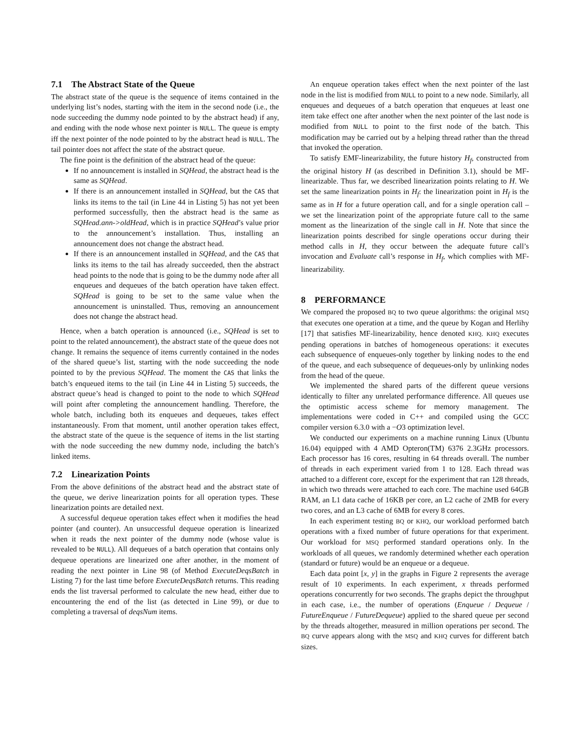7.1 The Abstract State of the Queue
The abstract state of the queue is the sequence of items contained in the underlying list’s nodes, starting with the item in the second node (i.e., the node succeeding the dummy node pointed to by the abstract head) if any, and ending with the node whose next pointer is NULL. The queue is empty iff the next pointer of the node pointed to by the abstract head is NULL. The tail pointer does not affect the state of the abstract queue.
The fine point is the definition of the abstract head of the queue:
If no announcement is installed in SQHead, the abstract head is the same as SQHead.
If there is an announcement installed in SQHead, but the CAS that links its items to the tail (in Line 44 in Listing 5) has not yet been performed successfully, then the abstract head is the same as SQHead.ann->oldHead, which is in practice SQHead’s value prior to the announcement’s installation. Thus, installing an announcement does not change the abstract head.
If there is an announcement installed in SQHead, and the CAS that links its items to the tail has already succeeded, then the abstract head points to the node that is going to be the dummy node after all enqueues and dequeues of the batch operation have taken effect. SQHead is going to be set to the same value when the announcement is uninstalled. Thus, removing an announcement does not change the abstract head.
Hence, when a batch operation is announced (i.e., SQHead is set to point to the related announcement), the abstract state of the queue does not change. It remains the sequence of items currently contained in the nodes of the shared queue’s list, starting with the node succeeding the node pointed to by the previous SQHead. The moment the CAS that links the batch’s enqueued items to the tail (in Line 44 in Listing 5) succeeds, the abstract queue’s head is changed to point to the node to which SQHead will point after completing the announcement handling. Therefore, the whole batch, including both its enqueues and dequeues, takes effect instantaneously. From that moment, until another operation takes effect, the abstract state of the queue is the sequence of items in the list starting with the node succeeding the new dummy node, including the batch’s linked items.
7.2 Linearization Points
From the above definitions of the abstract head and the abstract state of the queue, we derive linearization points for all operation types. These linearization points are detailed next.
A successful dequeue operation takes effect when it modifies the head pointer (and counter). An unsuccessful dequeue operation is linearized when it reads the next pointer of the dummy node (whose value is revealed to be NULL). All dequeues of a batch operation that contains only dequeue operations are linearized one after another, in the moment of reading the next pointer in Line 98 (of Method ExecuteDeqsBatch in Listing 7) for the last time before ExecuteDeqsBatch returns. This reading ends the list traversal performed to calculate the new head, either due to encountering the end of the list (as detected in Line 99), or due to completing a traversal of deqsNum items.
An enqueue operation takes effect when the next pointer of the last node in the list is modified from NULL to point to a new node. Similarly, all enqueues and dequeues of a batch operation that enqueues at least one item take effect one after another when the next pointer of the last node is modified from NULL to point to the first node of the batch. This modification may be carried out by a helping thread rather than the thread that invoked the operation.
To satisfy EMF-linearizability, the future history H<sub>f</sub>, constructed from the original history H (as described in Definition 3.1), should be MF-linearizable. Thus far, we described linearization points relating to H. We set the same linearization points in H<sub>f</sub>: the linearization point in H<sub>f</sub> is the same as in H for a future operation call, and for a single operation call – we set the linearization point of the appropriate future call to the same moment as the linearization of the single call in H. Note that since the linearization points described for single operations occur during their method calls in H, they occur between the adequate future call’s invocation and Evaluate call’s response in H<sub>f</sub>, which complies with MF-linearizability.
8 PERFORMANCE
We compared the proposed BQ to two queue algorithms: the original MSQ that executes one operation at a time, and the queue by Kogan and Herlihy [17] that satisfies MF-linearizability, hence denoted KHQ. KHQ executes pending operations in batches of homogeneous operations: it executes each subsequence of enqueues-only together by linking nodes to the end of the queue, and each subsequence of dequeues-only by unlinking nodes from the head of the queue.
We implemented the shared parts of the different queue versions identically to filter any unrelated performance difference. All queues use the optimistic access scheme for memory management. The implementations were coded in C++ and compiled using the GCC compiler version 6.3.0 with a −O3 optimization level.
We conducted our experiments on a machine running Linux (Ubuntu 16.04) equipped with 4 AMD Opteron(TM) 6376 2.3GHz processors. Each processor has 16 cores, resulting in 64 threads overall. The number of threads in each experiment varied from 1 to 128. Each thread was attached to a different core, except for the experiment that ran 128 threads, in which two threads were attached to each core. The machine used 64GB RAM, an L1 data cache of 16KB per core, an L2 cache of 2MB for every two cores, and an L3 cache of 6MB for every 8 cores.
In each experiment testing BQ or KHQ, our workload performed batch operations with a fixed number of future operations for that experiment. Our workload for MSQ performed standard operations only. In the workloads of all queues, we randomly determined whether each operation (standard or future) would be an enqueue or a dequeue.
Each data point [x, y] in the graphs in Figure 2 represents the average result of 10 experiments. In each experiment, x threads performed operations concurrently for two seconds. The graphs depict the throughput in each case, i.e., the number of operations (Enqueue / Dequeue / FutureEnqueue / FutureDequeue) applied to the shared queue per second by the threads altogether, measured in million operations per second. The BQ curve appears along with the MSQ and KHQ curves for different batch sizes.